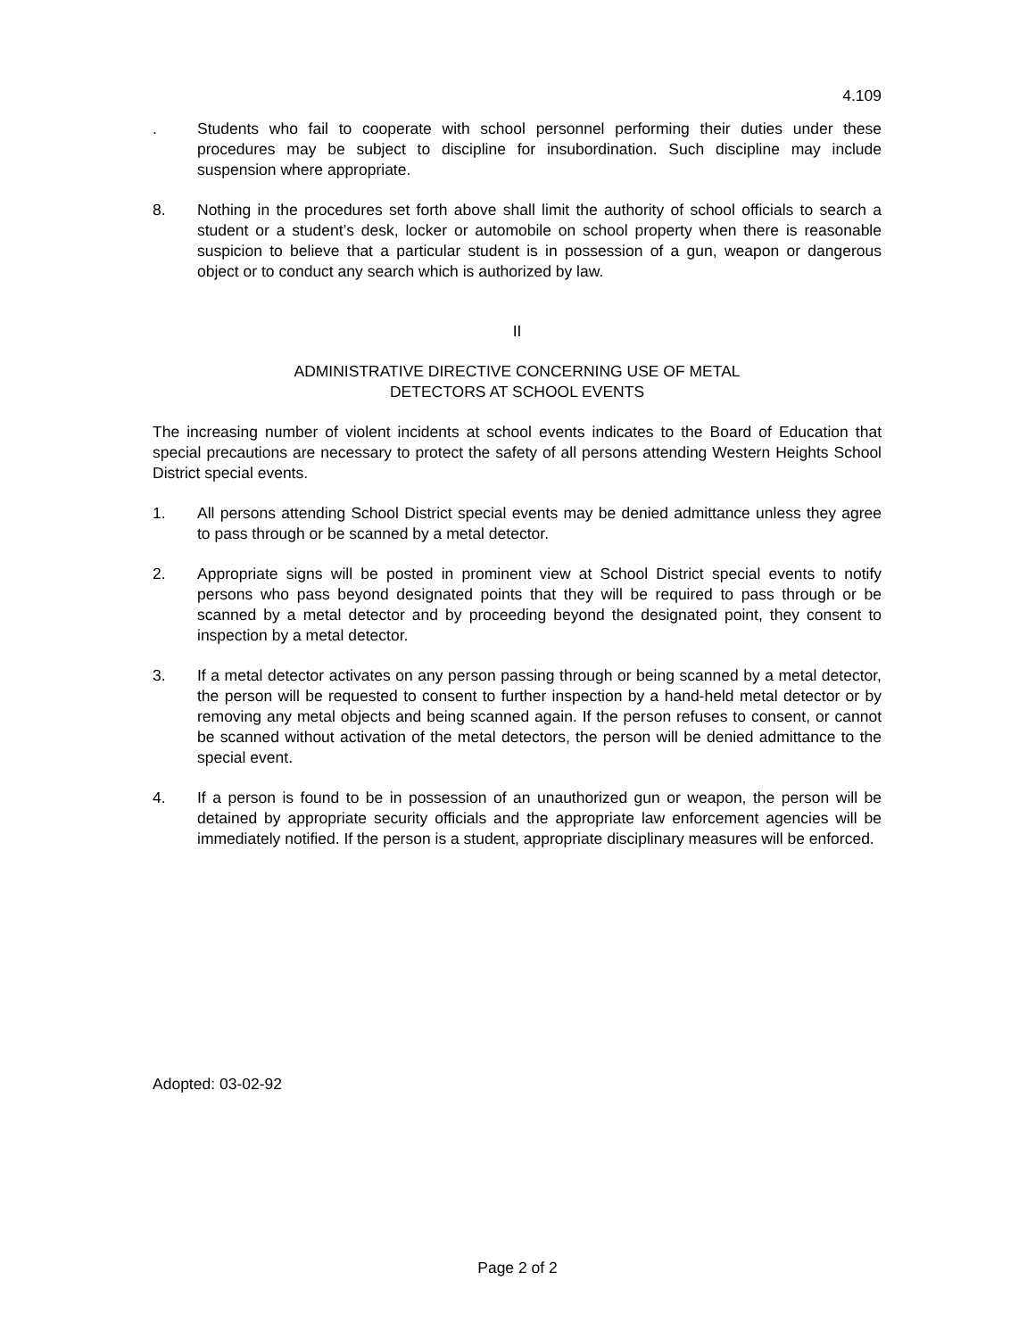4.109
. Students who fail to cooperate with school personnel performing their duties under these procedures may be subject to discipline for insubordination. Such discipline may include suspension where appropriate.
8. Nothing in the procedures set forth above shall limit the authority of school officials to search a student or a student’s desk, locker or automobile on school property when there is reasonable suspicion to believe that a particular student is in possession of a gun, weapon or dangerous object or to conduct any search which is authorized by law.
II
ADMINISTRATIVE DIRECTIVE CONCERNING USE OF METAL
DETECTORS AT SCHOOL EVENTS
The increasing number of violent incidents at school events indicates to the Board of Education that special precautions are necessary to protect the safety of all persons attending Western Heights School District special events.
1. All persons attending School District special events may be denied admittance unless they agree to pass through or be scanned by a metal detector.
2. Appropriate signs will be posted in prominent view at School District special events to notify persons who pass beyond designated points that they will be required to pass through or be scanned by a metal detector and by proceeding beyond the designated point, they consent to inspection by a metal detector.
3. If a metal detector activates on any person passing through or being scanned by a metal detector, the person will be requested to consent to further inspection by a hand-held metal detector or by removing any metal objects and being scanned again. If the person refuses to consent, or cannot be scanned without activation of the metal detectors, the person will be denied admittance to the special event.
4. If a person is found to be in possession of an unauthorized gun or weapon, the person will be detained by appropriate security officials and the appropriate law enforcement agencies will be immediately notified. If the person is a student, appropriate disciplinary measures will be enforced.
Adopted: 03-02-92
Page 2 of 2